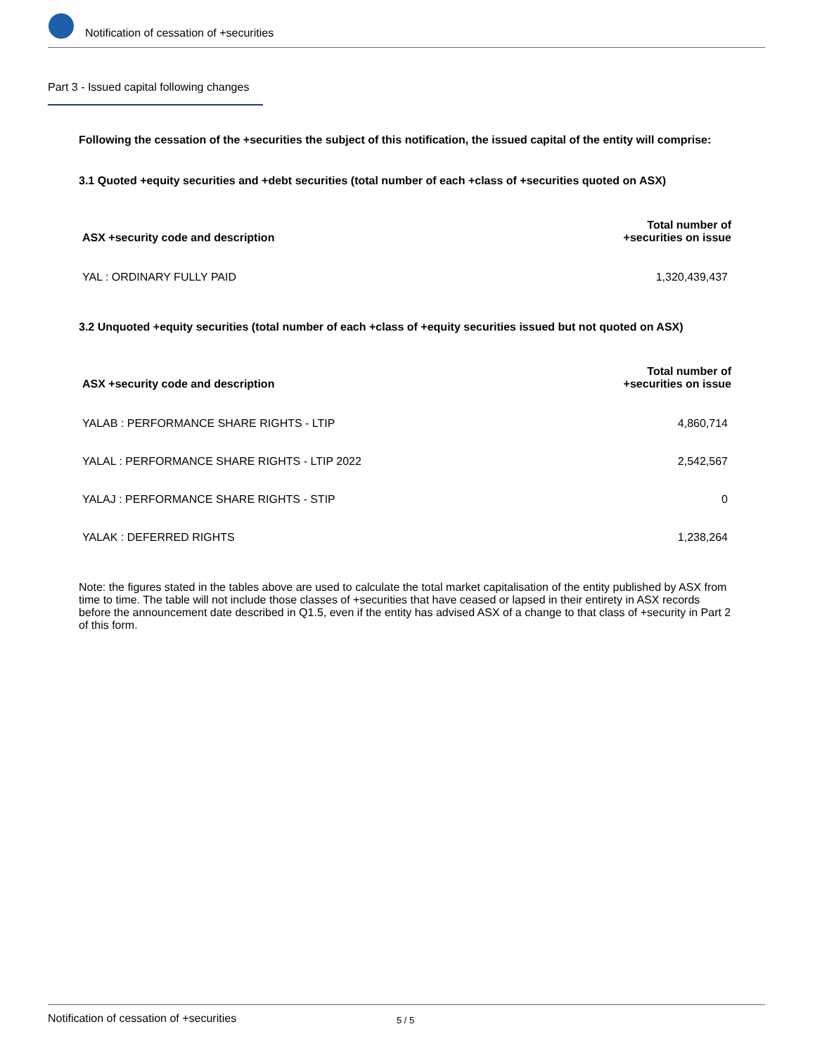Notification of cessation of +securities
Part 3 - Issued capital following changes
Following the cessation of the +securities the subject of this notification, the issued capital of the entity will comprise:
3.1 Quoted +equity securities and +debt securities (total number of each +class of +securities quoted on ASX)
| ASX +security code and description | Total number of +securities on issue |
| --- | --- |
| YAL : ORDINARY FULLY PAID | 1,320,439,437 |
3.2 Unquoted +equity securities (total number of each +class of +equity securities issued but not quoted on ASX)
| ASX +security code and description | Total number of +securities on issue |
| --- | --- |
| YALAB : PERFORMANCE SHARE RIGHTS - LTIP | 4,860,714 |
| YALAL : PERFORMANCE SHARE RIGHTS - LTIP 2022 | 2,542,567 |
| YALAJ : PERFORMANCE SHARE RIGHTS - STIP | 0 |
| YALAK : DEFERRED RIGHTS | 1,238,264 |
Note: the figures stated in the tables above are used to calculate the total market capitalisation of the entity published by ASX from time to time. The table will not include those classes of +securities that have ceased or lapsed in their entirety in ASX records before the announcement date described in Q1.5, even if the entity has advised ASX of a change to that class of +security in Part 2 of this form.
Notification of cessation of +securities 5 / 5